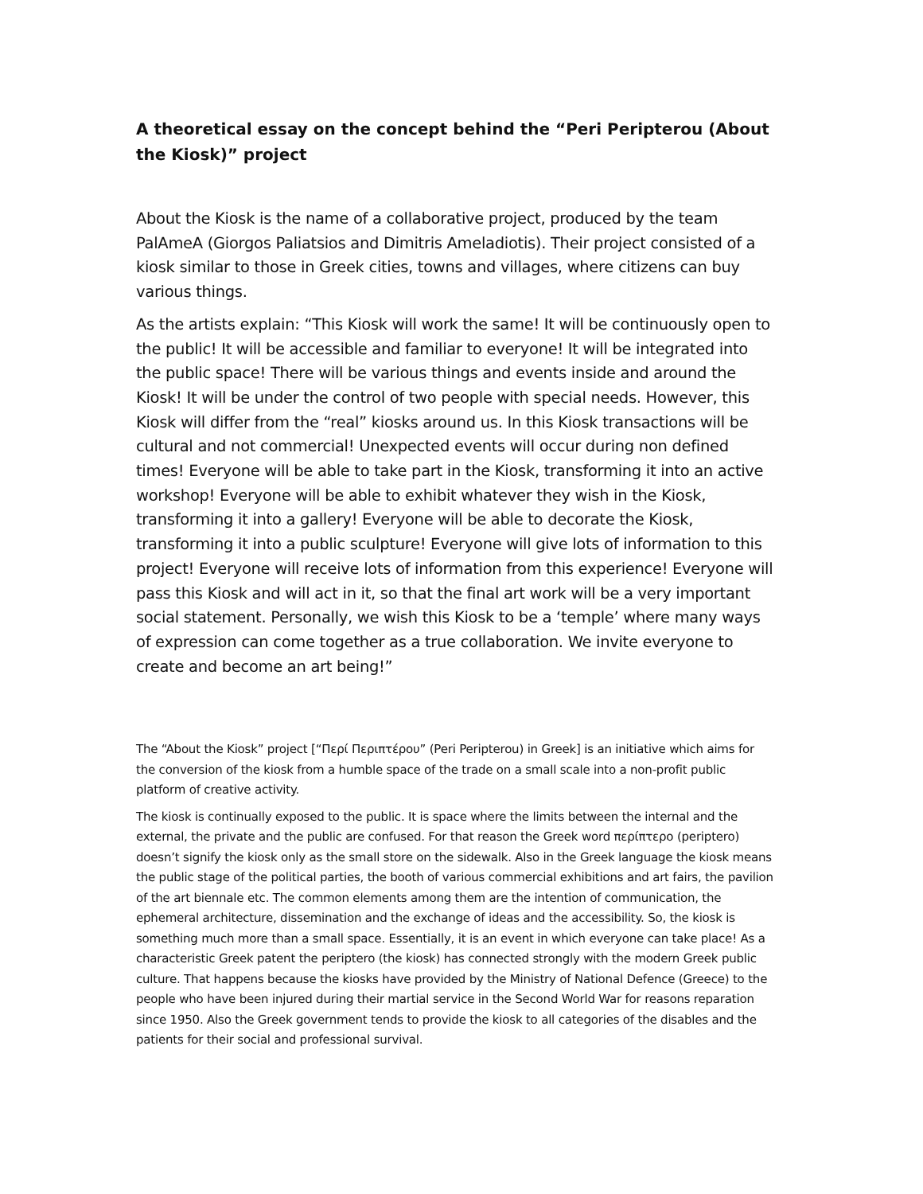A theoretical essay on the concept behind the “Peri Peripterou (About the Kiosk)” project
About the Kiosk is the name of a collaborative project, produced by the team PalAmeA (Giorgos Paliatsios and Dimitris Ameladiotis). Their project consisted of a kiosk similar to those in Greek cities, towns and villages, where citizens can buy various things.
As the artists explain: “This Kiosk will work the same! It will be continuously open to the public! It will be accessible and familiar to everyone! It will be integrated into the public space! There will be various things and events inside and around the Kiosk! It will be under the control of two people with special needs. However, this Kiosk will differ from the “real” kiosks around us. In this Kiosk transactions will be cultural and not commercial! Unexpected events will occur during non defined times! Everyone will be able to take part in the Kiosk, transforming it into an active workshop! Everyone will be able to exhibit whatever they wish in the Kiosk, transforming it into a gallery! Everyone will be able to decorate the Kiosk, transforming it into a public sculpture! Everyone will give lots of information to this project! Everyone will receive lots of information from this experience! Everyone will pass this Kiosk and will act in it, so that the final art work will be a very important social statement. Personally, we wish this Kiosk to be a ‘temple’ where many ways of expression can come together as a true collaboration. We invite everyone to create and become an art being!”
The “About the Kiosk” project [“Περί Περιπτέρου” (Peri Peripterou) in Greek] is an initiative which aims for the conversion of the kiosk from a humble space of the trade on a small scale into a non-profit public platform of creative activity.
The kiosk is continually exposed to the public. It is space where the limits between the internal and the external, the private and the public are confused. For that reason the Greek word περίπτερο (periptero) doesn’t signify the kiosk only as the small store on the sidewalk. Also in the Greek language the kiosk means the public stage of the political parties, the booth of various commercial exhibitions and art fairs, the pavilion of the art biennale etc. The common elements among them are the intention of communication, the ephemeral architecture, dissemination and the exchange of ideas and the accessibility. So, the kiosk is something much more than a small space. Essentially, it is an event in which everyone can take place! As a characteristic Greek patent the periptero (the kiosk) has connected strongly with the modern Greek public culture. That happens because the kiosks have provided by the Ministry of National Defence (Greece) to the people who have been injured during their martial service in the Second World War for reasons reparation since 1950. Also the Greek government tends to provide the kiosk to all categories of the disables and the patients for their social and professional survival.